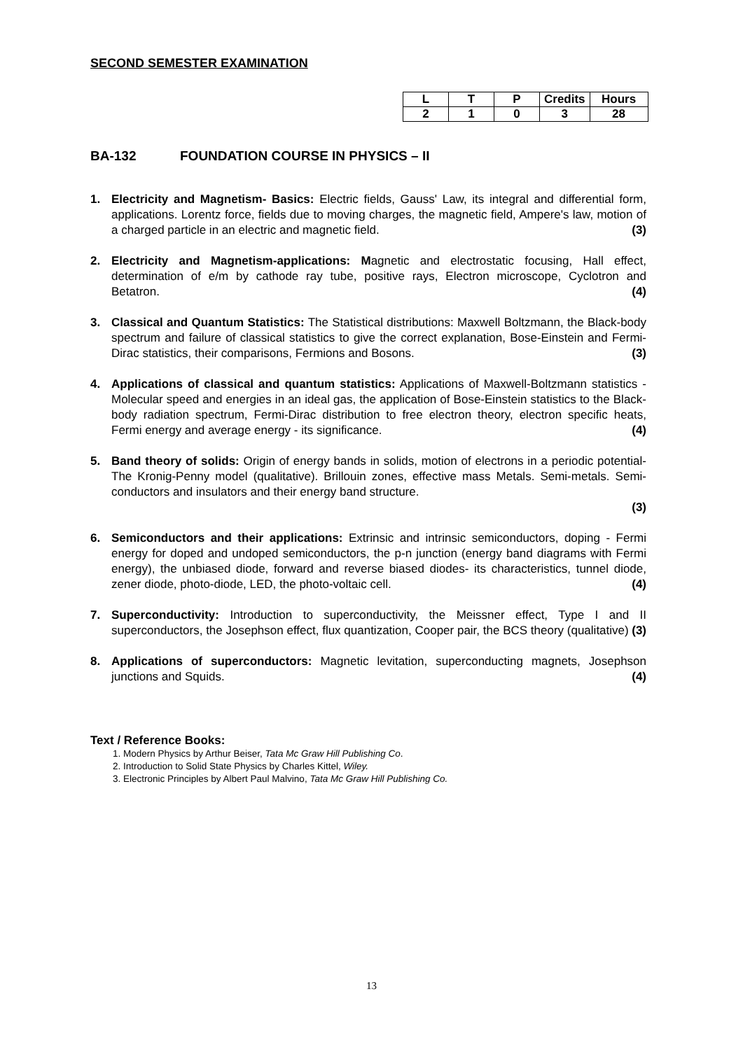SECOND SEMESTER EXAMINATION
| L | T | P | Credits | Hours |
| --- | --- | --- | --- | --- |
| 2 | 1 | 0 | 3 | 28 |
BA-132 FOUNDATION COURSE IN PHYSICS – II
1. Electricity and Magnetism- Basics: Electric fields, Gauss' Law, its integral and differential form, applications. Lorentz force, fields due to moving charges, the magnetic field, Ampere's law, motion of a charged particle in an electric and magnetic field. (3)
2. Electricity and Magnetism-applications: Magnetic and electrostatic focusing, Hall effect, determination of e/m by cathode ray tube, positive rays, Electron microscope, Cyclotron and Betatron. (4)
3. Classical and Quantum Statistics: The Statistical distributions: Maxwell Boltzmann, the Black-body spectrum and failure of classical statistics to give the correct explanation, Bose-Einstein and Fermi-Dirac statistics, their comparisons, Fermions and Bosons. (3)
4. Applications of classical and quantum statistics: Applications of Maxwell-Boltzmann statistics - Molecular speed and energies in an ideal gas, the application of Bose-Einstein statistics to the Black-body radiation spectrum, Fermi-Dirac distribution to free electron theory, electron specific heats, Fermi energy and average energy - its significance. (4)
5. Band theory of solids: Origin of energy bands in solids, motion of electrons in a periodic potential- The Kronig-Penny model (qualitative). Brillouin zones, effective mass Metals. Semi-metals. Semi-conductors and insulators and their energy band structure.
(3)
6. Semiconductors and their applications: Extrinsic and intrinsic semiconductors, doping - Fermi energy for doped and undoped semiconductors, the p-n junction (energy band diagrams with Fermi energy), the unbiased diode, forward and reverse biased diodes- its characteristics, tunnel diode, zener diode, photo-diode, LED, the photo-voltaic cell. (4)
7. Superconductivity: Introduction to superconductivity, the Meissner effect, Type I and II superconductors, the Josephson effect, flux quantization, Cooper pair, the BCS theory (qualitative) (3)
8. Applications of superconductors: Magnetic levitation, superconducting magnets, Josephson junctions and Squids. (4)
Text / Reference Books:
1. Modern Physics by Arthur Beiser, Tata Mc Graw Hill Publishing Co.
2. Introduction to Solid State Physics by Charles Kittel, Wiley.
3. Electronic Principles by Albert Paul Malvino, Tata Mc Graw Hill Publishing Co.
13